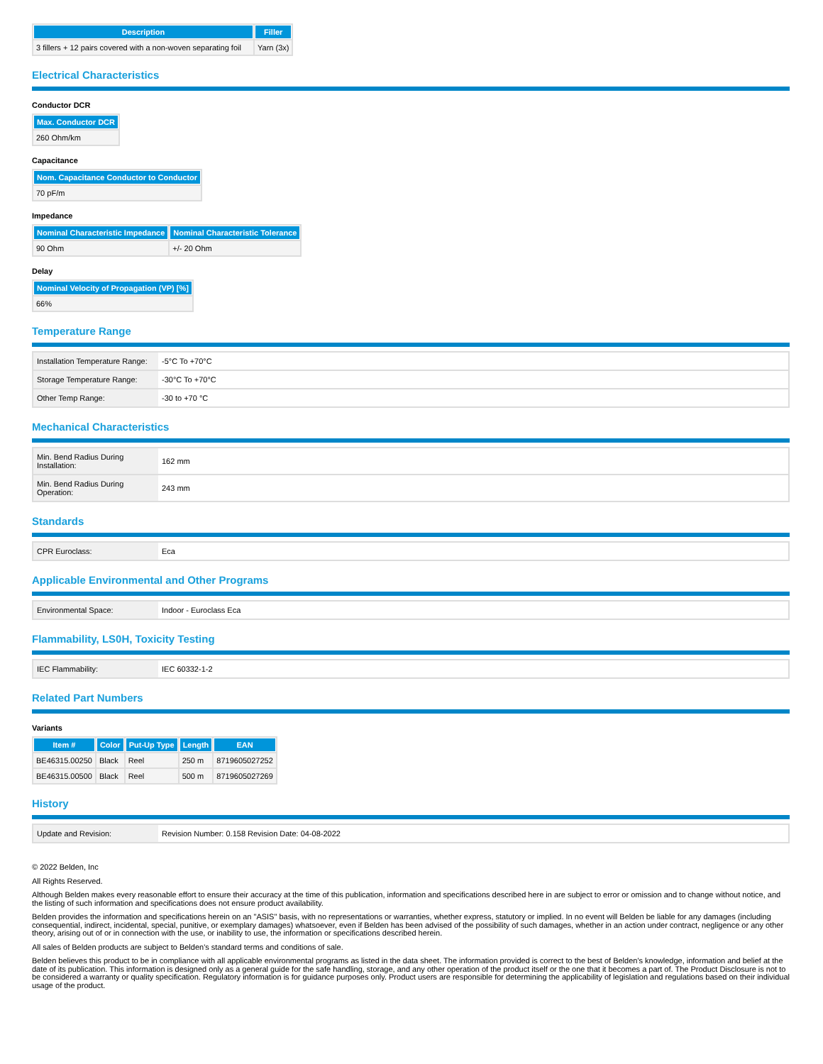| Description | Filler |
| --- | --- |
| 3 fillers + 12 pairs covered with a non-woven separating foil | Yarn (3x) |
Electrical Characteristics
Conductor DCR
| Max. Conductor DCR |
| --- |
| 260 Ohm/km |
Capacitance
| Nom. Capacitance Conductor to Conductor |
| --- |
| 70 pF/m |
Impedance
| Nominal Characteristic Impedance | Nominal Characteristic Tolerance |
| --- | --- |
| 90 Ohm | +/- 20 Ohm |
Delay
| Nominal Velocity of Propagation (VP) [%] |
| --- |
| 66% |
Temperature Range
| Installation Temperature Range: | -5°C To +70°C |
| Storage Temperature Range: | -30°C To +70°C |
| Other Temp Range: | -30 to +70 °C |
Mechanical Characteristics
| Min. Bend Radius During Installation: | 162 mm |
| Min. Bend Radius During Operation: | 243 mm |
Standards
| CPR Euroclass: | Eca |
Applicable Environmental and Other Programs
| Environmental Space: | Indoor - Euroclass Eca |
Flammability, LS0H, Toxicity Testing
| IEC Flammability: | IEC 60332-1-2 |
Related Part Numbers
Variants
| Item # | Color | Put-Up Type | Length | EAN |
| --- | --- | --- | --- | --- |
| BE46315.00250 | Black | Reel | 250 m | 8719605027252 |
| BE46315.00500 | Black | Reel | 500 m | 8719605027269 |
History
| Update and Revision: | Revision Number: 0.158 Revision Date: 04-08-2022 |
© 2022 Belden, Inc
All Rights Reserved.
Although Belden makes every reasonable effort to ensure their accuracy at the time of this publication, information and specifications described here in are subject to error or omission and to change without notice, and the listing of such information and specifications does not ensure product availability.
Belden provides the information and specifications herein on an "ASIS" basis, with no representations or warranties, whether express, statutory or implied. In no event will Belden be liable for any damages (including consequential, indirect, incidental, special, punitive, or exemplary damages) whatsoever, even if Belden has been advised of the possibility of such damages, whether in an action under contract, negligence or any other theory, arising out of or in connection with the use, or inability to use, the information or specifications described herein.
All sales of Belden products are subject to Belden's standard terms and conditions of sale.
Belden believes this product to be in compliance with all applicable environmental programs as listed in the data sheet. The information provided is correct to the best of Belden's knowledge, information and belief at the date of its publication. This information is designed only as a general guide for the safe handling, storage, and any other operation of the product itself or the one that it becomes a part of. The Product Disclosure is not to be considered a warranty or quality specification. Regulatory information is for guidance purposes only. Product users are responsible for determining the applicability of legislation and regulations based on their individual usage of the product.